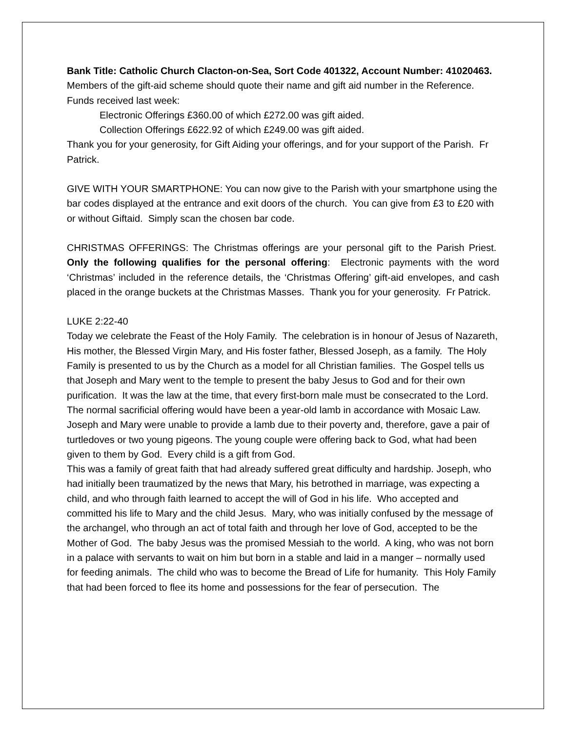Bank Title: Catholic Church Clacton-on-Sea, Sort Code 401322, Account Number: 41020463. Members of the gift-aid scheme should quote their name and gift aid number in the Reference. Funds received last week:
Electronic Offerings £360.00 of which £272.00 was gift aided.
Collection Offerings £622.92 of which £249.00 was gift aided.
Thank you for your generosity, for Gift Aiding your offerings, and for your support of the Parish. Fr Patrick.
GIVE WITH YOUR SMARTPHONE: You can now give to the Parish with your smartphone using the bar codes displayed at the entrance and exit doors of the church. You can give from £3 to £20 with or without Giftaid. Simply scan the chosen bar code.
CHRISTMAS OFFERINGS: The Christmas offerings are your personal gift to the Parish Priest. Only the following qualifies for the personal offering: Electronic payments with the word ‘Christmas’ included in the reference details, the ‘Christmas Offering’ gift-aid envelopes, and cash placed in the orange buckets at the Christmas Masses. Thank you for your generosity. Fr Patrick.
LUKE 2:22-40
Today we celebrate the Feast of the Holy Family. The celebration is in honour of Jesus of Nazareth, His mother, the Blessed Virgin Mary, and His foster father, Blessed Joseph, as a family. The Holy Family is presented to us by the Church as a model for all Christian families. The Gospel tells us that Joseph and Mary went to the temple to present the baby Jesus to God and for their own purification. It was the law at the time, that every first-born male must be consecrated to the Lord. The normal sacrificial offering would have been a year-old lamb in accordance with Mosaic Law. Joseph and Mary were unable to provide a lamb due to their poverty and, therefore, gave a pair of turtledoves or two young pigeons. The young couple were offering back to God, what had been given to them by God. Every child is a gift from God.
This was a family of great faith that had already suffered great difficulty and hardship. Joseph, who had initially been traumatized by the news that Mary, his betrothed in marriage, was expecting a child, and who through faith learned to accept the will of God in his life. Who accepted and committed his life to Mary and the child Jesus. Mary, who was initially confused by the message of the archangel, who through an act of total faith and through her love of God, accepted to be the Mother of God. The baby Jesus was the promised Messiah to the world. A king, who was not born in a palace with servants to wait on him but born in a stable and laid in a manger – normally used for feeding animals. The child who was to become the Bread of Life for humanity. This Holy Family that had been forced to flee its home and possessions for the fear of persecution. The